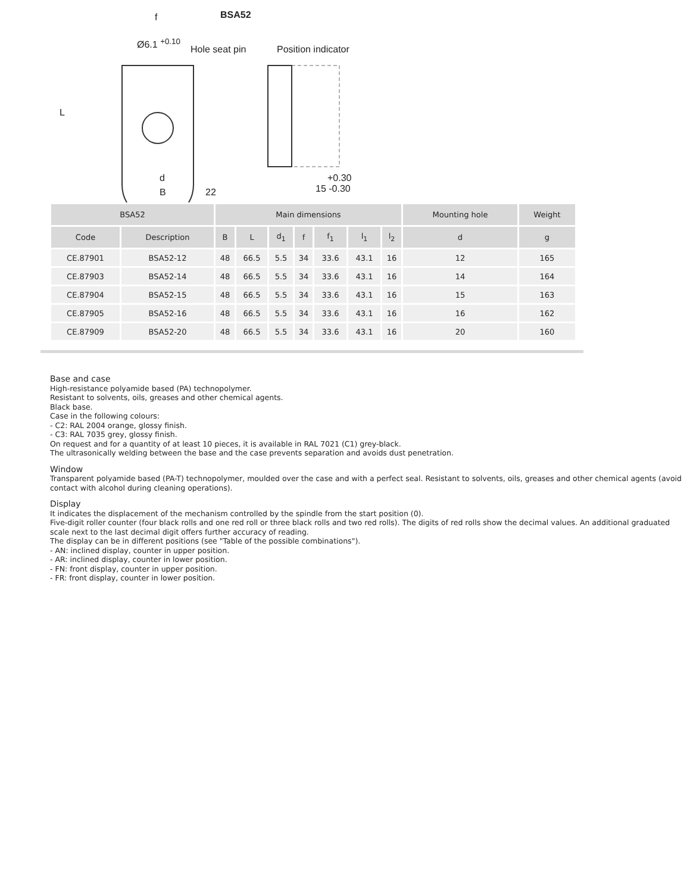f BSA52
Ø6.1 <sup>+0.10</sup>
Hole seat pin Position indicator
L
d
B 22
+0.30
15 -0.30
| BSA52 | | Main dimensions | | | | | | | Mounting hole | Weight |
| --- | --- | --- | --- | --- | --- | --- | --- | --- | --- | --- |
| Code | Description | B | L | d<sub>1</sub> | f | f<sub>1</sub> | l<sub>1</sub> | l<sub>2</sub> | d | g |
| CE.87901 | BSA52-12 | 48 | 66.5 | 5.5 | 34 | 33.6 | 43.1 | 16 | 12 | 165 |
| CE.87903 | BSA52-14 | 48 | 66.5 | 5.5 | 34 | 33.6 | 43.1 | 16 | 14 | 164 |
| CE.87904 | BSA52-15 | 48 | 66.5 | 5.5 | 34 | 33.6 | 43.1 | 16 | 15 | 163 |
| CE.87905 | BSA52-16 | 48 | 66.5 | 5.5 | 34 | 33.6 | 43.1 | 16 | 16 | 162 |
| CE.87909 | BSA52-20 | 48 | 66.5 | 5.5 | 34 | 33.6 | 43.1 | 16 | 20 | 160 |
Base and case
High-resistance polyamide based (PA) technopolymer.
Resistant to solvents, oils, greases and other chemical agents.
Black base.
Case in the following colours:
- C2: RAL 2004 orange, glossy finish.
- C3: RAL 7035 grey, glossy finish.
On request and for a quantity of at least 10 pieces, it is available in RAL 7021 (C1) grey-black.
The ultrasonically welding between the base and the case prevents separation and avoids dust penetration.
Window
Transparent polyamide based (PA-T) technopolymer, moulded over the case and with a perfect seal. Resistant to solvents, oils, greases and other chemical agents (avoid contact with alcohol during cleaning operations).
Display
It indicates the displacement of the mechanism controlled by the spindle from the start position (0).
Five-digit roller counter (four black rolls and one red roll or three black rolls and two red rolls). The digits of red rolls show the decimal values. An additional graduated scale next to the last decimal digit offers further accuracy of reading.
The display can be in different positions (see "Table of the possible combinations").
- AN: inclined display, counter in upper position.
- AR: inclined display, counter in lower position.
- FN: front display, counter in upper position.
- FR: front display, counter in lower position.